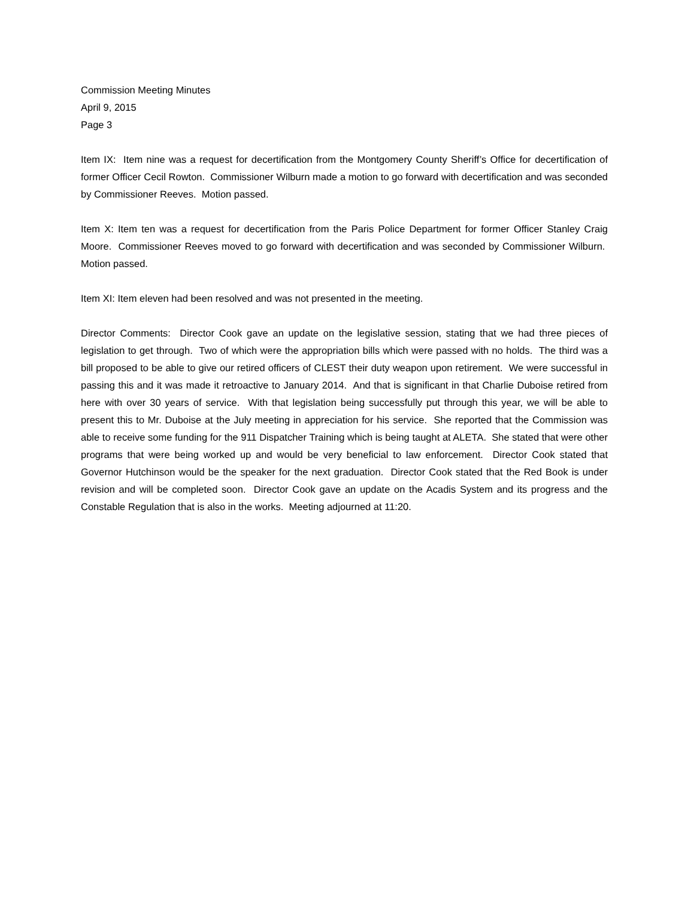Commission Meeting Minutes
April 9, 2015
Page 3
Item IX: Item nine was a request for decertification from the Montgomery County Sheriff’s Office for decertification of former Officer Cecil Rowton. Commissioner Wilburn made a motion to go forward with decertification and was seconded by Commissioner Reeves. Motion passed.
Item X: Item ten was a request for decertification from the Paris Police Department for former Officer Stanley Craig Moore. Commissioner Reeves moved to go forward with decertification and was seconded by Commissioner Wilburn. Motion passed.
Item XI: Item eleven had been resolved and was not presented in the meeting.
Director Comments: Director Cook gave an update on the legislative session, stating that we had three pieces of legislation to get through. Two of which were the appropriation bills which were passed with no holds. The third was a bill proposed to be able to give our retired officers of CLEST their duty weapon upon retirement. We were successful in passing this and it was made it retroactive to January 2014. And that is significant in that Charlie Duboise retired from here with over 30 years of service. With that legislation being successfully put through this year, we will be able to present this to Mr. Duboise at the July meeting in appreciation for his service. She reported that the Commission was able to receive some funding for the 911 Dispatcher Training which is being taught at ALETA. She stated that were other programs that were being worked up and would be very beneficial to law enforcement. Director Cook stated that Governor Hutchinson would be the speaker for the next graduation. Director Cook stated that the Red Book is under revision and will be completed soon. Director Cook gave an update on the Acadis System and its progress and the Constable Regulation that is also in the works. Meeting adjourned at 11:20.